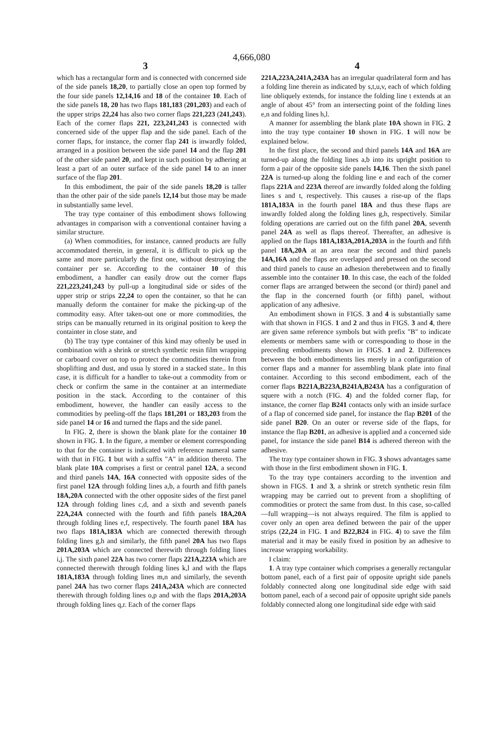4,666,080
3 4
which has a rectangular form and is connected with concerned side of the side panels 18,20, to partially close an open top formed by the four side panels 12,14,16 and 18 of the container 10. Each of the side panels 18, 20 has two flaps 181,183 (201,203) and each of the upper strips 22,24 has also two corner flaps 221,223 (241,243). Each of the corner flaps 221, 223,241,243 is connected with concerned side of the upper flap and the side panel. Each of the corner flaps, for instance, the corner flap 241 is inwardly folded, arranged in a position between the side panel 14 and the flap 201 of the other side panel 20, and kept in such position by adhering at least a part of an outer surface of the side panel 14 to an inner surface of the flap 201.
In this embodiment, the pair of the side panels 18,20 is taller than the other pair of the side panels 12,14 but those may be made in substantially same level.
The tray type container of this embodiment shows following advantages in comparison with a conventional container having a similar structure.
(a) When commodities, for instance, canned products are fully accommodated therein, in general, it is difficult to pick up the same and more particularly the first one, without destroying the container per se. According to the container 10 of this embodiment, a handler can easily drow out the corner flaps 221,223,241,243 by pull-up a longitudinal side or sides of the upper strip or strips 22,24 to open the container, so that he can manually deform the container for make the picking-up of the commodity easy. After taken-out one or more commodities, the strips can be manually returned in its original position to keep the containter in close state, and
(b) The tray type container of this kind may oftenly be used in combination with a shrink or stretch synthetic resin film wrapping or carboard cover on top to protect the commodities therein from shoplifting and dust, and usua ly stored in a stacked state.. In this case, it is difficult for a handler to take-out a commodity from or check or confirm the same in the container at an intermediate position in the stack. According to the container of this embodiment, however, the handler can easily access to the commodities by peeling-off the flaps 181,201 or 183,203 from the side panel 14 or 16 and turned the flaps and the side panel.
In FIG. 2, there is shown the blank plate for the container 10 shown in FIG. 1. In the figure, a member or element corresponding to that for the container is indicated with reference numeral same with that in FIG. 1 but with a suffix "A" in addition thereto. The blank plate 10A comprises a first or central panel 12A, a second and third panels 14A, 16A connected with opposite sides of the first panel 12A through folding lines a,b, a fourth and fifth panels 18A,20A connected with the other opposite sides of the first panel 12A through folding lines c,d, and a sixth and seventh panels 22A,24A connected with the fourth and fifth panels 18A,20A through folding lines e,f, respectively. The fourth panel 18A has two flaps 181A,183A which are connected therewith through folding lines g,h and similarly, the fifth panel 20A has two flaps 201A,203A which are connected therewith through folding lines i,j. The sixth panel 22A has two corner flaps 221A,223A which are connected therewith through folding lines k,l and with the flaps 181A,183A through folding lines m,n and similarly, the seventh panel 24A has two corner flaps 241A,243A which are connected therewith through folding lines o,p and with the flaps 201A,203A through folding lines q,r. Each of the corner flaps
221A,223A,241A,243A has an irregular quadrilateral form and has a folding line therein as indicated by s,t,u,v, each of which folding line obliquely extends, for instance the folding line t extends at an angle of about 45° from an intersecting point of the folding lines e,n and folding lines h,l.
A manner for assembling the blank plate 10A shown in FIG. 2 into the tray type container 10 shown in FIG. 1 will now be explained below.
In the first place, the second and third panels 14A and 16A are turned-up along the folding lines a,b into its upright position to form a pair of the opposite side panels 14,16. Then the sixth panel 22A is turned-up along the folding line e and each of the corner flaps 221A and 223A thereof are inwardly folded along the folding lines s and t, respectively. This causes a rise-up of the flaps 181A,183A in the fourth panel 18A and thus these flaps are inwardly folded along the folding lines g,h, respectively. Similar folding operations are carried out on the fifth panel 20A, seventh panel 24A as well as flaps thereof. Thereafter, an adhesive is applied on the flaps 181A,183A,201A,203A in the fourth and fifth panel 18A,20A at an area near the second and third panels 14A,16A and the flaps are overlapped and pressed on the second and third panels to cause an adhesion therebetween and to finally assemble into the container 10. In this case, the each of the folded corner flaps are arranged between the second (or third) panel and the flap in the concerned fourth (or fifth) panel, without application of any adhesive.
An embodiment shown in FIGS. 3 and 4 is substantially same with that shown in FIGS. 1 and 2 and thus in FIGS. 3 and 4, there are given same reference symbols but with prefix "B" to indicate elements or members same with or corresponding to those in the preceding embodiments shown in FIGS. 1 and 2. Differences between the both embodiments lies merely in a configuration of corner flaps and a manner for assembling blank plate into final container. According to this second embodiment, each of the corner flaps B221A,B223A,B241A,B243A has a configuration of squere with a notch (FIG. 4) and the folded corner flap, for instance, the corner flap B241 contacts only with an inside surface of a flap of concerned side panel, for instance the flap B201 of the side panel B20. On an outer or reverse side of the flaps, for instance the flap B201, an adhesive is applied and a concerned side panel, for instance the side panel B14 is adhered thereon with the adhesive.
The tray type container shown in FIG. 3 shows advantages same with those in the first embodiment shown in FIG. 1.
To the tray type containers according to the invention and shown in FIGS. 1 and 3, a shrink or stretch synthetic resin film wrapping may be carried out to prevent from a shoplifting of commodities or protect the same from dust. In this case, so-called—full wrapping—is not always required. The film is applied to cover only an open area defined between the pair of the upper strips (22,24 in FIG. 1 and B22,B24 in FIG. 4) to save the film material and it may be easily fixed in position by an adhesive to increase wrapping workability.
I claim:
1. A tray type container which comprises a generally rectangular bottom panel, each of a first pair of opposite upright side panels foldably connected along one longitudinal side edge with said bottom panel, each of a second pair of opposite upright side panels foldably connected along one longitudinal side edge with said